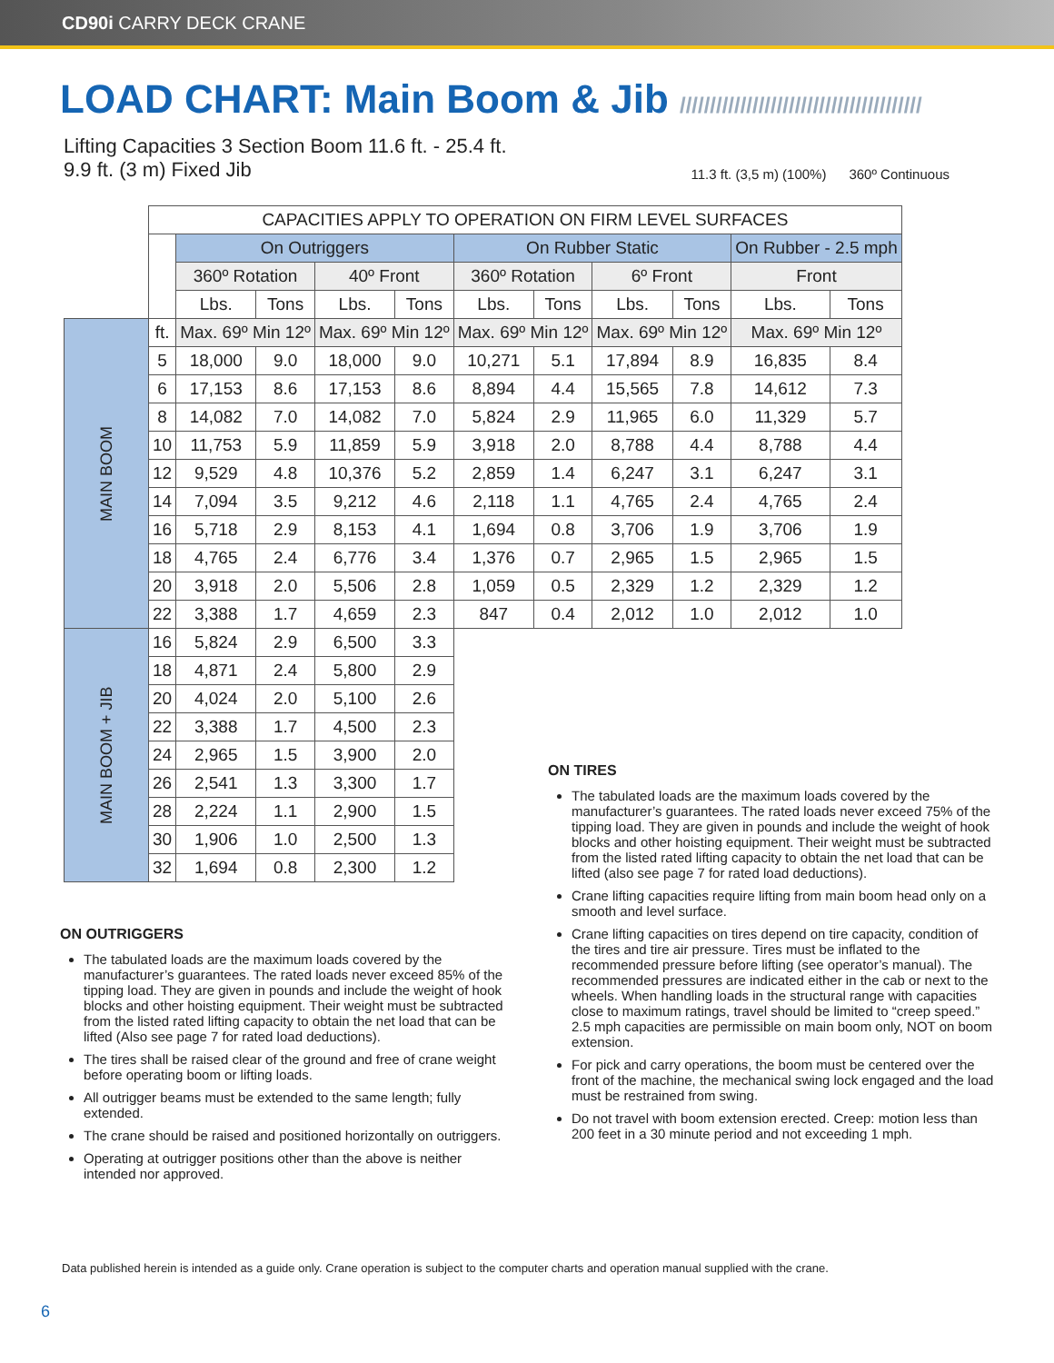CD90i CARRY DECK CRANE
LOAD CHART: Main Boom & Jib ////////////////////////////////////////
Lifting Capacities 3 Section Boom 11.6 ft. - 25.4 ft.
9.9 ft. (3 m) Fixed Jib
11.3 ft. (3,5 m) (100%) 360º Continuous
| | CAPACITIES APPLY TO OPERATION ON FIRM LEVEL SURFACES | | | | | | | | | | |
| | | On Outriggers | | | | On Rubber Static | | | | On Rubber - 2.5 mph | |
| | | 360º Rotation | | 40º Front | | 360º Rotation | | 6º Front | | Front | |
| | | Lbs. | Tons | Lbs. | Tons | Lbs. | Tons | Lbs. | Tons | Lbs. | Tons |
| MAIN BOOM | ft. | Max. 69º Min 12º | | Max. 69º Min 12º | | Max. 69º Min 12º | | Max. 69º Min 12º | | Max. 69º Min 12º | |
| | 5 | 18,000 | 9.0 | 18,000 | 9.0 | 10,271 | 5.1 | 17,894 | 8.9 | 16,835 | 8.4 |
| | 6 | 17,153 | 8.6 | 17,153 | 8.6 | 8,894 | 4.4 | 15,565 | 7.8 | 14,612 | 7.3 |
| | 8 | 14,082 | 7.0 | 14,082 | 7.0 | 5,824 | 2.9 | 11,965 | 6.0 | 11,329 | 5.7 |
| | 10 | 11,753 | 5.9 | 11,859 | 5.9 | 3,918 | 2.0 | 8,788 | 4.4 | 8,788 | 4.4 |
| | 12 | 9,529 | 4.8 | 10,376 | 5.2 | 2,859 | 1.4 | 6,247 | 3.1 | 6,247 | 3.1 |
| | 14 | 7,094 | 3.5 | 9,212 | 4.6 | 2,118 | 1.1 | 4,765 | 2.4 | 4,765 | 2.4 |
| | 16 | 5,718 | 2.9 | 8,153 | 4.1 | 1,694 | 0.8 | 3,706 | 1.9 | 3,706 | 1.9 |
| | 18 | 4,765 | 2.4 | 6,776 | 3.4 | 1,376 | 0.7 | 2,965 | 1.5 | 2,965 | 1.5 |
| | 20 | 3,918 | 2.0 | 5,506 | 2.8 | 1,059 | 0.5 | 2,329 | 1.2 | 2,329 | 1.2 |
| | 22 | 3,388 | 1.7 | 4,659 | 2.3 | 847 | 0.4 | 2,012 | 1.0 | 2,012 | 1.0 |
| MAIN BOOM + JIB | 16 | 5,824 | 2.9 | 6,500 | 3.3 | | | | | | |
| | 18 | 4,871 | 2.4 | 5,800 | 2.9 | | | | | | |
| | 20 | 4,024 | 2.0 | 5,100 | 2.6 | | | | | | |
| | 22 | 3,388 | 1.7 | 4,500 | 2.3 | | | | | | |
| | 24 | 2,965 | 1.5 | 3,900 | 2.0 | | | | | | |
| | 26 | 2,541 | 1.3 | 3,300 | 1.7 | | | | | | |
| | 28 | 2,224 | 1.1 | 2,900 | 1.5 | | | | | | |
| | 30 | 1,906 | 1.0 | 2,500 | 1.3 | | | | | | |
| | 32 | 1,694 | 0.8 | 2,300 | 1.2 | | | | | | |
ON OUTRIGGERS
The tabulated loads are the maximum loads covered by the manufacturer’s guarantees. The rated loads never exceed 85% of the tipping load. They are given in pounds and include the weight of hook blocks and other hoisting equipment. Their weight must be subtracted from the listed rated lifting capacity to obtain the net load that can be lifted (Also see page 7 for rated load deductions).
The tires shall be raised clear of the ground and free of crane weight before operating boom or lifting loads.
All outrigger beams must be extended to the same length; fully extended.
The crane should be raised and positioned horizontally on outriggers.
Operating at outrigger positions other than the above is neither intended nor approved.
ON TIRES
The tabulated loads are the maximum loads covered by the manufacturer’s guarantees. The rated loads never exceed 75% of the tipping load. They are given in pounds and include the weight of hook blocks and other hoisting equipment. Their weight must be subtracted from the listed rated lifting capacity to obtain the net load that can be lifted (also see page 7 for rated load deductions).
Crane lifting capacities require lifting from main boom head only on a smooth and level surface.
Crane lifting capacities on tires depend on tire capacity, condition of the tires and tire air pressure. Tires must be inflated to the recommended pressure before lifting (see operator’s manual). The recommended pressures are indicated either in the cab or next to the wheels. When handling loads in the structural range with capacities close to maximum ratings, travel should be limited to “creep speed.” 2.5 mph capacities are permissible on main boom only, NOT on boom extension.
For pick and carry operations, the boom must be centered over the front of the machine, the mechanical swing lock engaged and the load must be restrained from swing.
Do not travel with boom extension erected. Creep: motion less than 200 feet in a 30 minute period and not exceeding 1 mph.
Data published herein is intended as a guide only. Crane operation is subject to the computer charts and operation manual supplied with the crane.
6